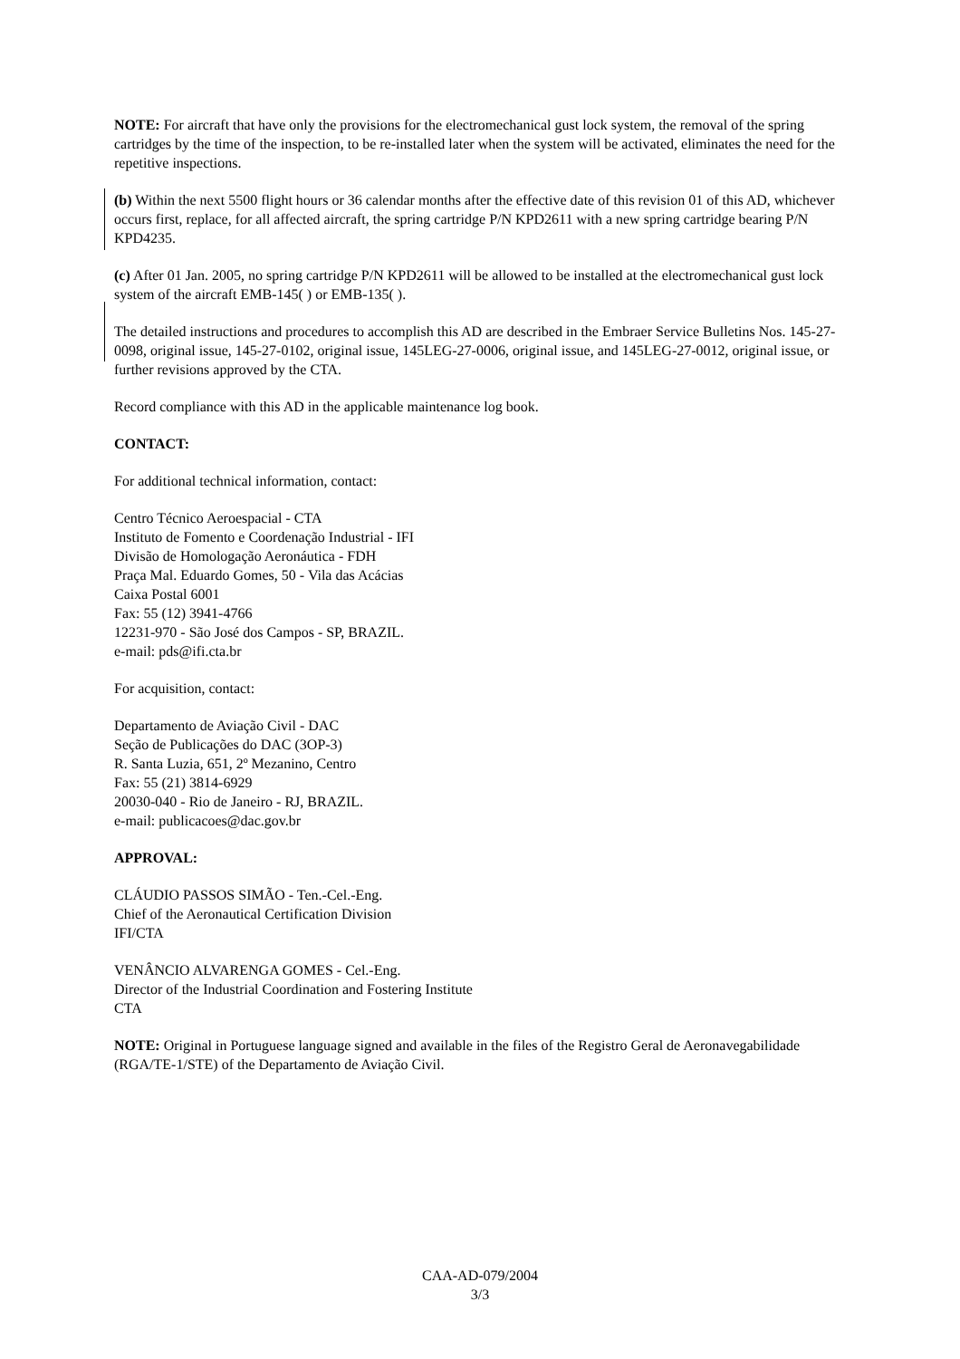NOTE: For aircraft that have only the provisions for the electromechanical gust lock system, the removal of the spring cartridges by the time of the inspection, to be re-installed later when the system will be activated, eliminates the need for the repetitive inspections.
(b) Within the next 5500 flight hours or 36 calendar months after the effective date of this revision 01 of this AD, whichever occurs first, replace, for all affected aircraft, the spring cartridge P/N KPD2611 with a new spring cartridge bearing P/N KPD4235.
(c) After 01 Jan. 2005, no spring cartridge P/N KPD2611 will be allowed to be installed at the electromechanical gust lock system of the aircraft EMB-145( ) or EMB-135( ).
The detailed instructions and procedures to accomplish this AD are described in the Embraer Service Bulletins Nos. 145-27-0098, original issue, 145-27-0102, original issue, 145LEG-27-0006, original issue, and 145LEG-27-0012, original issue, or further revisions approved by the CTA.
Record compliance with this AD in the applicable maintenance log book.
CONTACT:
For additional technical information, contact:
Centro Técnico Aeroespacial - CTA
Instituto de Fomento e Coordenação Industrial - IFI
Divisão de Homologação Aeronáutica - FDH
Praça Mal. Eduardo Gomes, 50 - Vila das Acácias
Caixa Postal 6001
Fax: 55 (12) 3941-4766
12231-970 - São José dos Campos - SP, BRAZIL.
e-mail: pds@ifi.cta.br
For acquisition, contact:
Departamento de Aviação Civil - DAC
Seção de Publicações do DAC (3OP-3)
R. Santa Luzia, 651, 2º Mezanino, Centro
Fax: 55 (21) 3814-6929
20030-040 - Rio de Janeiro - RJ, BRAZIL.
e-mail: publicacoes@dac.gov.br
APPROVAL:
CLÁUDIO PASSOS SIMÃO - Ten.-Cel.-Eng.
Chief of the Aeronautical Certification Division
IFI/CTA
VENÂNCIO ALVARENGA GOMES - Cel.-Eng.
Director of the Industrial Coordination and Fostering Institute
CTA
NOTE: Original in Portuguese language signed and available in the files of the Registro Geral de Aeronavegabilidade (RGA/TE-1/STE) of the Departamento de Aviação Civil.
CAA-AD-079/2004
3/3